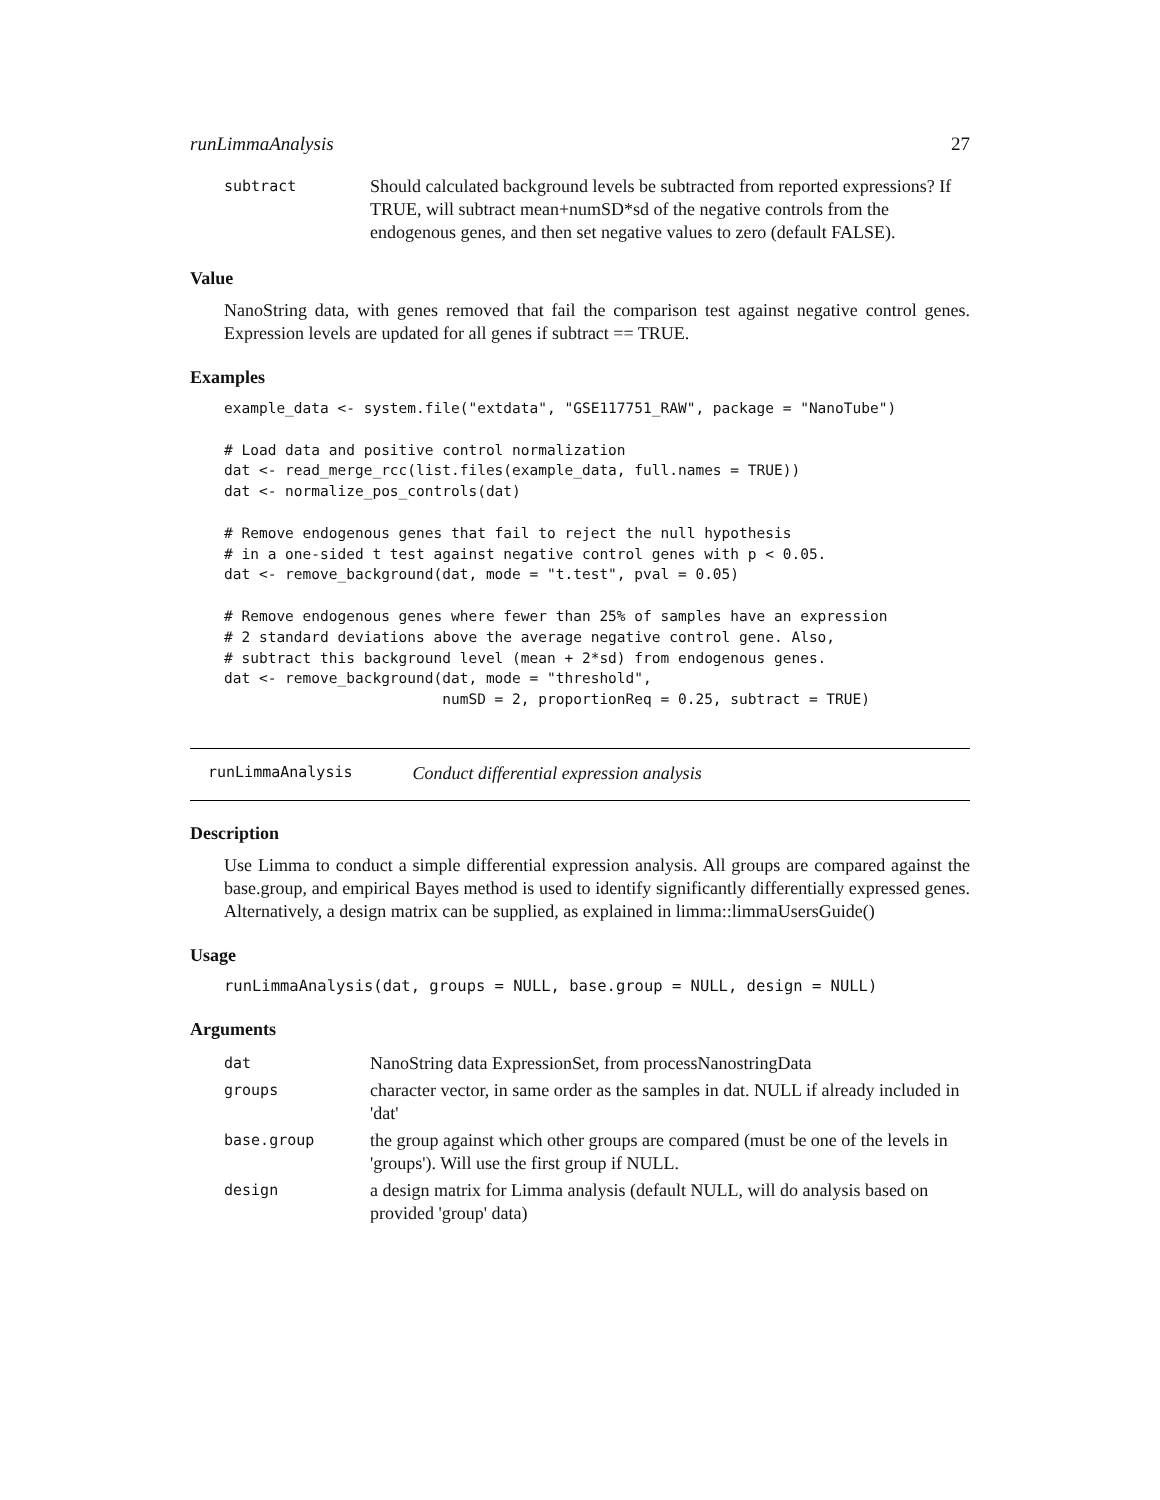runLimmaAnalysis 27
| subtract | Should calculated background levels be subtracted from reported expressions? If TRUE, will subtract mean+numSD*sd of the negative controls from the endogenous genes, and then set negative values to zero (default FALSE). |
Value
NanoString data, with genes removed that fail the comparison test against negative control genes. Expression levels are updated for all genes if subtract == TRUE.
Examples
example_data <- system.file("extdata", "GSE117751_RAW", package = "NanoTube")

# Load data and positive control normalization
dat <- read_merge_rcc(list.files(example_data, full.names = TRUE))
dat <- normalize_pos_controls(dat)

# Remove endogenous genes that fail to reject the null hypothesis
# in a one-sided t test against negative control genes with p < 0.05.
dat <- remove_background(dat, mode = "t.test", pval = 0.05)

# Remove endogenous genes where fewer than 25% of samples have an expression
# 2 standard deviations above the average negative control gene. Also,
# subtract this background level (mean + 2*sd) from endogenous genes.
dat <- remove_background(dat, mode = "threshold",
                         numSD = 2, proportionReq = 0.25, subtract = TRUE)
runLimmaAnalysis Conduct differential expression analysis
Description
Use Limma to conduct a simple differential expression analysis. All groups are compared against the base.group, and empirical Bayes method is used to identify significantly differentially expressed genes. Alternatively, a design matrix can be supplied, as explained in limma::limmaUsersGuide()
Usage
runLimmaAnalysis(dat, groups = NULL, base.group = NULL, design = NULL)
Arguments
| dat | NanoString data ExpressionSet, from processNanostringData |
| groups | character vector, in same order as the samples in dat. NULL if already included in 'dat' |
| base.group | the group against which other groups are compared (must be one of the levels in 'groups'). Will use the first group if NULL. |
| design | a design matrix for Limma analysis (default NULL, will do analysis based on provided 'group' data) |